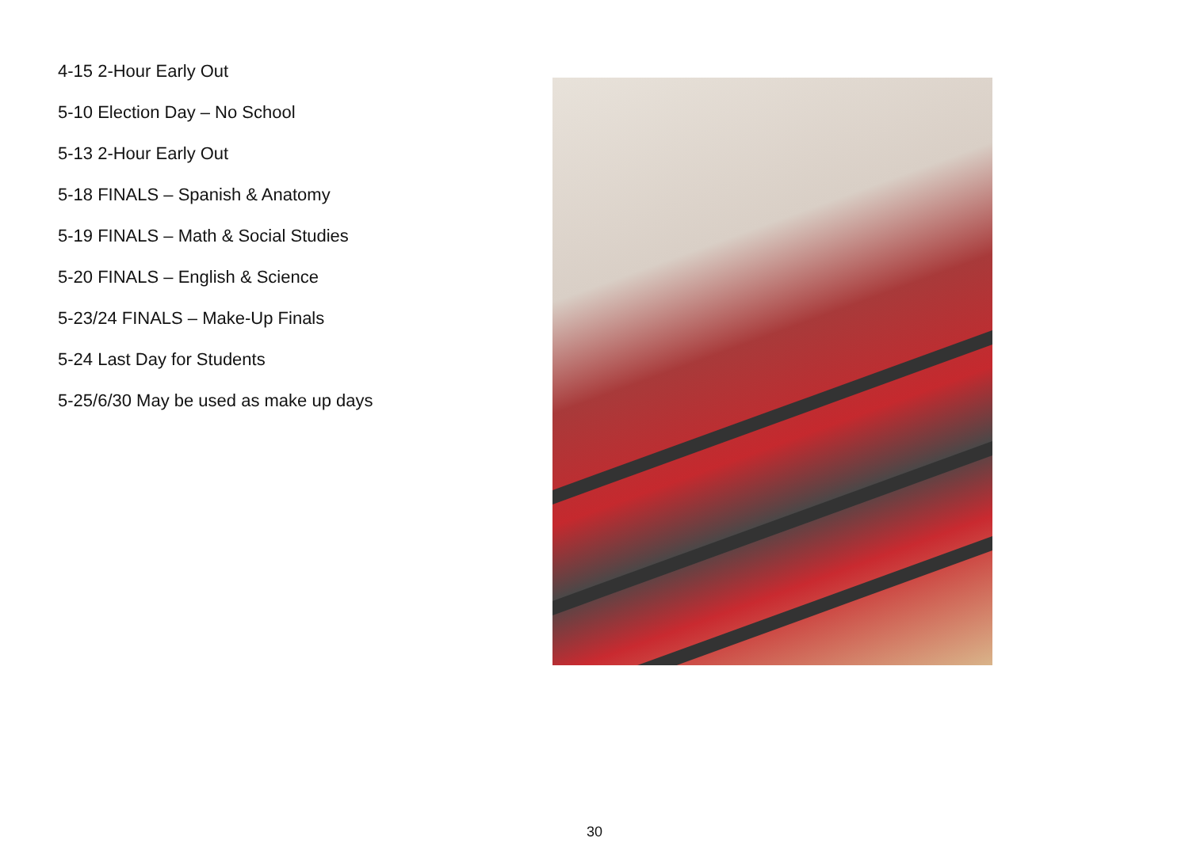4-15 2-Hour Early Out
5-10 Election Day – No School
5-13 2-Hour Early Out
5-18 FINALS – Spanish & Anatomy
5-19 FINALS – Math & Social Studies
5-20 FINALS – English & Science
5-23/24 FINALS – Make-Up Finals
5-24 Last Day for Students
5-25/6/30 May be used as make up days
30